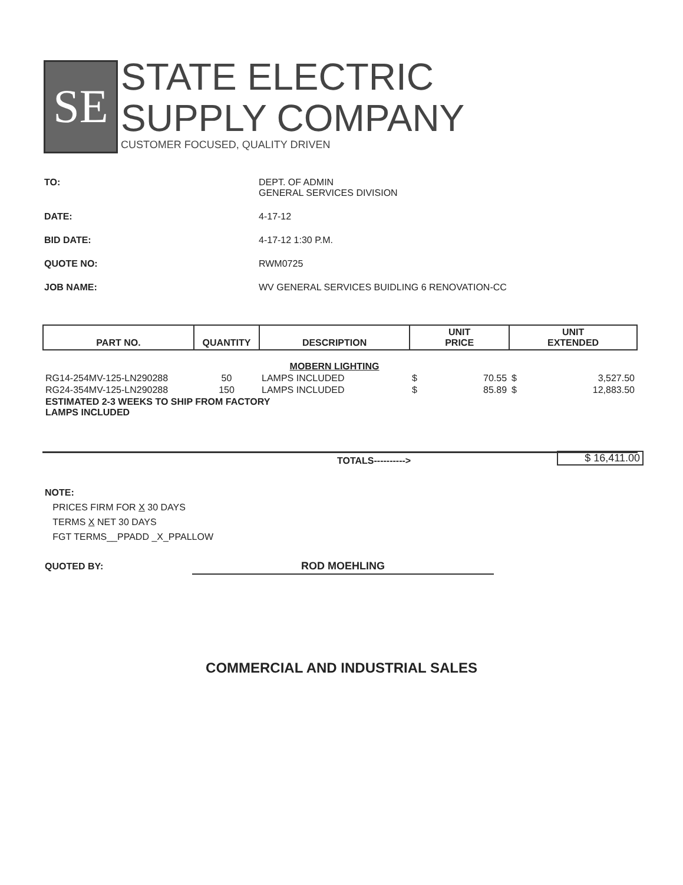SE
STATE ELECTRIC
SUPPLY COMPANY
CUSTOMER FOCUSED, QUALITY DRIVEN
TO: DEPT. OF ADMIN
GENERAL SERVICES DIVISION
DATE: 4-17-12
BID DATE: 4-17-12 1:30 P.M.
QUOTE NO: RWM0725
JOB NAME: WV GENERAL SERVICES BUIDLING 6 RENOVATION-CC
| PART NO. | QUANTITY | DESCRIPTION | UNIT PRICE | | UNIT EXTENDED | |
| --- | --- | --- | --- | --- | --- | --- |
| | | MOBERN LIGHTING | | | | |
| RG14-254MV-125-LN290288 | 50 | LAMPS INCLUDED | $ | 70.55 | $ | 3,527.50 |
| RG24-354MV-125-LN290288 | 150 | LAMPS INCLUDED | $ | 85.89 | $ | 12,883.50 |
| ESTIMATED 2-3 WEEKS TO SHIP FROM FACTORY LAMPS INCLUDED | | | | | | |
TOTALS----------> $ 16,411.00
NOTE:
PRICES FIRM FOR X 30 DAYS
TERMS X NET 30 DAYS
FGT TERMS__PPADD _X_PPALLOW
QUOTED BY: ROD MOEHLING
COMMERCIAL AND INDUSTRIAL SALES